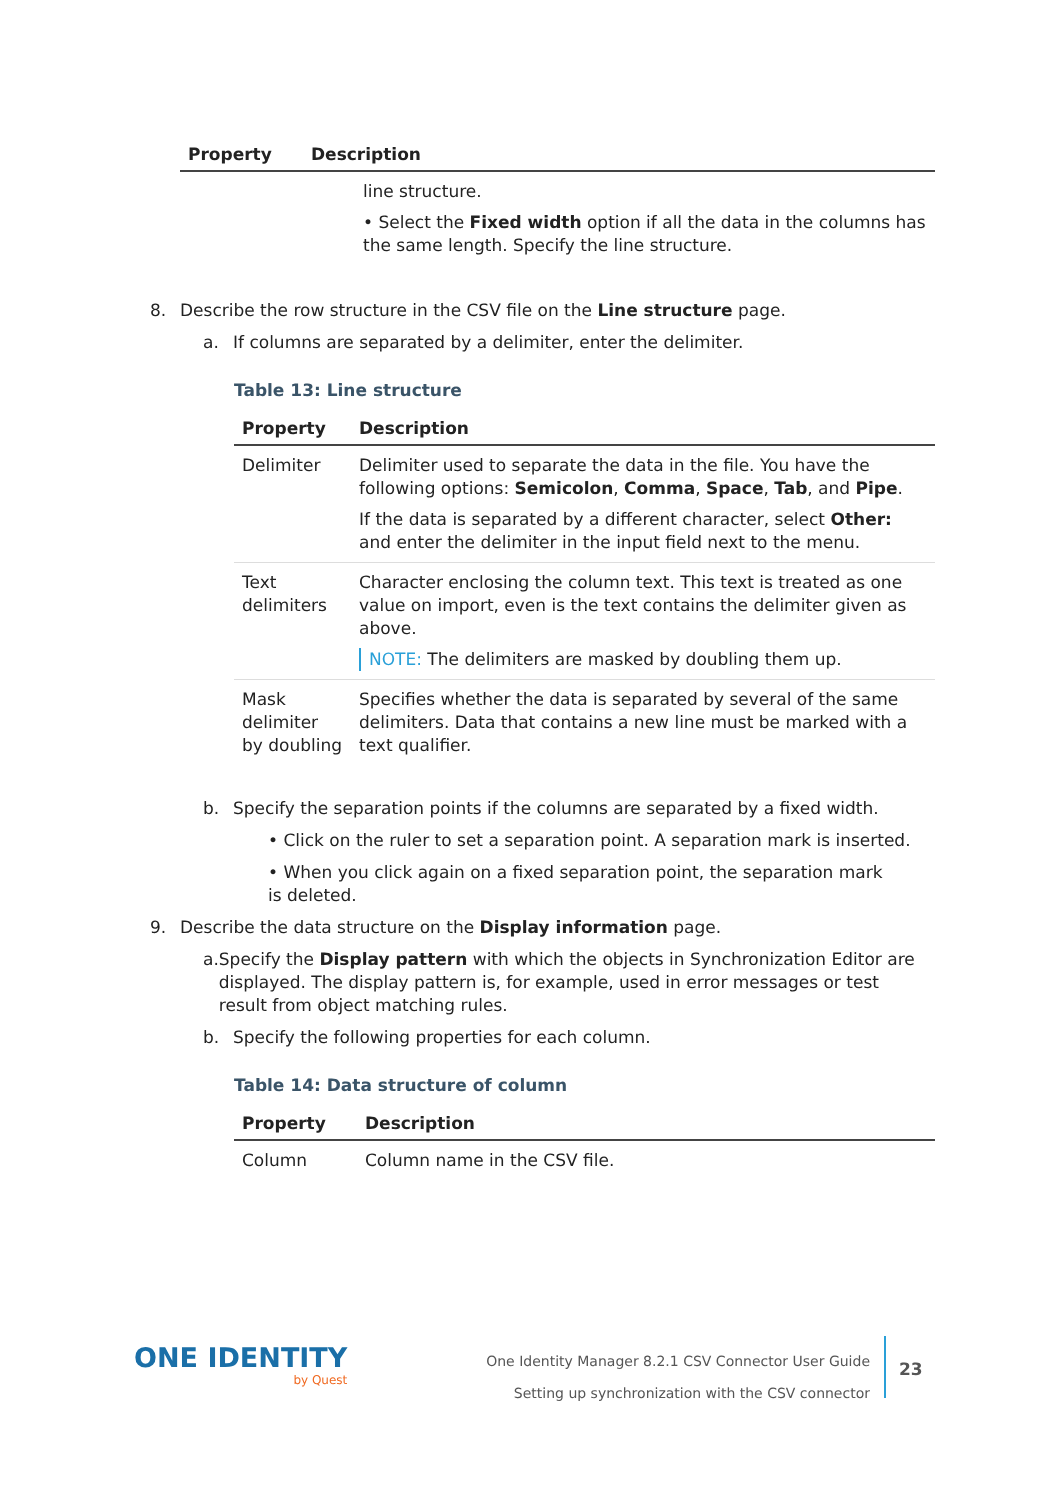| Property | Description |
| --- | --- |
| | line structure. • Select the Fixed width option if all the data in the columns has the same length. Specify the line structure. |
8. Describe the row structure in the CSV file on the Line structure page.
a. If columns are separated by a delimiter, enter the delimiter.
Table 13: Line structure
| Property | Description |
| --- | --- |
| Delimiter | Delimiter used to separate the data in the file. You have the following options: Semicolon , Comma , Space , Tab , and Pipe . If the data is separated by a different character, select Other: and enter the delimiter in the input field next to the menu. |
| Text delimiters | Character enclosing the column text. This text is treated as one value on import, even is the text contains the delimiter given as above. NOTE: The delimiters are masked by doubling them up. |
| Mask delimiter by doubling | Specifies whether the data is separated by several of the same delimiters. Data that contains a new line must be marked with a text qualifier. |
b. Specify the separation points if the columns are separated by a fixed width.
• Click on the ruler to set a separation point. A separation mark is inserted.
• When you click again on a fixed separation point, the separation mark is deleted.
9. Describe the data structure on the Display information page.
a. Specify the Display pattern with which the objects in Synchronization Editor are displayed. The display pattern is, for example, used in error messages or test result from object matching rules.
b. Specify the following properties for each column.
Table 14: Data structure of column
| Property | Description |
| --- | --- |
| Column | Column name in the CSV file. |
ONE IDENTITY
by Quest
One Identity Manager 8.2.1 CSV Connector User Guide
Setting up synchronization with the CSV connector
23